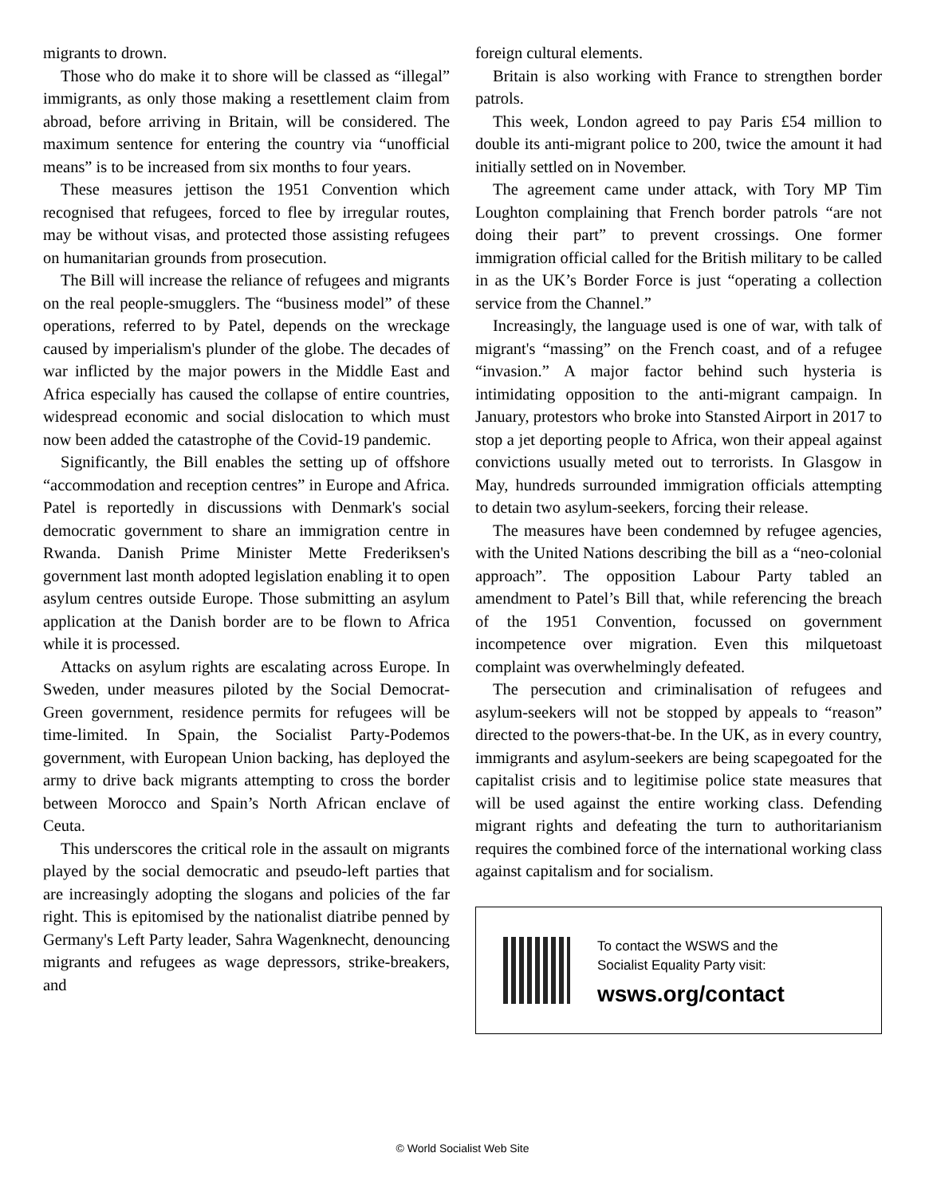migrants to drown.
Those who do make it to shore will be classed as “illegal” immigrants, as only those making a resettlement claim from abroad, before arriving in Britain, will be considered. The maximum sentence for entering the country via “unofficial means” is to be increased from six months to four years.
These measures jettison the 1951 Convention which recognised that refugees, forced to flee by irregular routes, may be without visas, and protected those assisting refugees on humanitarian grounds from prosecution.
The Bill will increase the reliance of refugees and migrants on the real people-smugglers. The “business model” of these operations, referred to by Patel, depends on the wreckage caused by imperialism's plunder of the globe. The decades of war inflicted by the major powers in the Middle East and Africa especially has caused the collapse of entire countries, widespread economic and social dislocation to which must now been added the catastrophe of the Covid-19 pandemic.
Significantly, the Bill enables the setting up of offshore “accommodation and reception centres” in Europe and Africa. Patel is reportedly in discussions with Denmark's social democratic government to share an immigration centre in Rwanda. Danish Prime Minister Mette Frederiksen's government last month adopted legislation enabling it to open asylum centres outside Europe. Those submitting an asylum application at the Danish border are to be flown to Africa while it is processed.
Attacks on asylum rights are escalating across Europe. In Sweden, under measures piloted by the Social Democrat-Green government, residence permits for refugees will be time-limited. In Spain, the Socialist Party-Podemos government, with European Union backing, has deployed the army to drive back migrants attempting to cross the border between Morocco and Spain’s North African enclave of Ceuta.
This underscores the critical role in the assault on migrants played by the social democratic and pseudo-left parties that are increasingly adopting the slogans and policies of the far right. This is epitomised by the nationalist diatribe penned by Germany's Left Party leader, Sahra Wagenknecht, denouncing migrants and refugees as wage depressors, strike-breakers, and
foreign cultural elements.
Britain is also working with France to strengthen border patrols.
This week, London agreed to pay Paris £54 million to double its anti-migrant police to 200, twice the amount it had initially settled on in November.
The agreement came under attack, with Tory MP Tim Loughton complaining that French border patrols “are not doing their part” to prevent crossings. One former immigration official called for the British military to be called in as the UK’s Border Force is just “operating a collection service from the Channel.”
Increasingly, the language used is one of war, with talk of migrant's “massing” on the French coast, and of a refugee “invasion.” A major factor behind such hysteria is intimidating opposition to the anti-migrant campaign. In January, protestors who broke into Stansted Airport in 2017 to stop a jet deporting people to Africa, won their appeal against convictions usually meted out to terrorists. In Glasgow in May, hundreds surrounded immigration officials attempting to detain two asylum-seekers, forcing their release.
The measures have been condemned by refugee agencies, with the United Nations describing the bill as a “neo-colonial approach”. The opposition Labour Party tabled an amendment to Patel’s Bill that, while referencing the breach of the 1951 Convention, focussed on government incompetence over migration. Even this milquetoast complaint was overwhelmingly defeated.
The persecution and criminalisation of refugees and asylum-seekers will not be stopped by appeals to “reason” directed to the powers-that-be. In the UK, as in every country, immigrants and asylum-seekers are being scapegoated for the capitalist crisis and to legitimise police state measures that will be used against the entire working class. Defending migrant rights and defeating the turn to authoritarianism requires the combined force of the international working class against capitalism and for socialism.
To contact the WSWS and the
Socialist Equality Party visit:
wsws.org/contact
© World Socialist Web Site